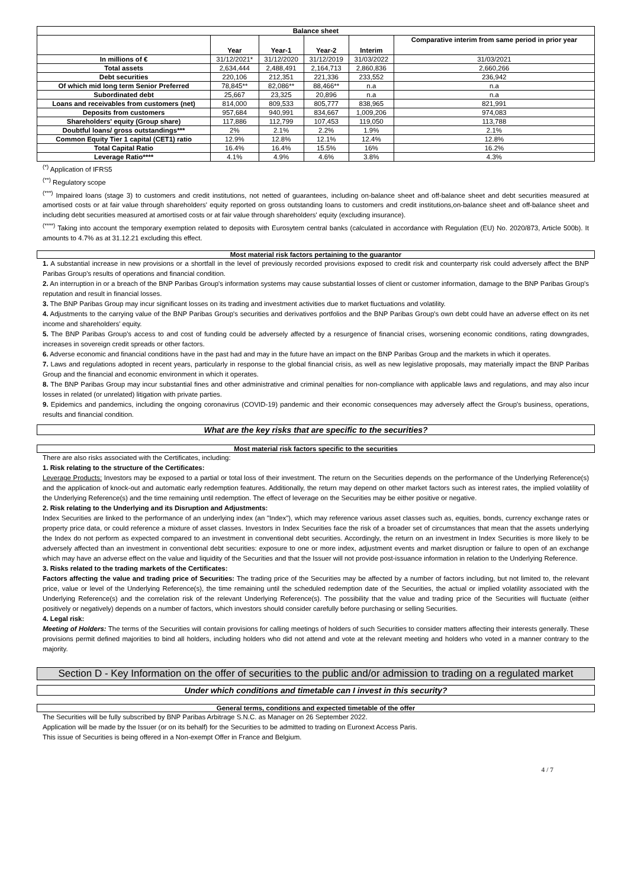| Balance sheet | | | | | |
| --- | --- | --- | --- | --- | --- |
| | Year | Year-1 | Year-2 | Interim | Comparative interim from same period in prior year |
| In millions of € | 31/12/2021* | 31/12/2020 | 31/12/2019 | 31/03/2022 | 31/03/2021 |
| Total assets | 2,634,444 | 2,488,491 | 2,164,713 | 2,860,836 | 2,660,266 |
| Debt securities | 220,106 | 212,351 | 221,336 | 233,552 | 236,942 |
| Of which mid long term Senior Preferred | 78,845** | 82,086** | 88,466** | n.a | n.a |
| Subordinated debt | 25,667 | 23,325 | 20,896 | n.a | n.a |
| Loans and receivables from customers (net) | 814,000 | 809,533 | 805,777 | 838,965 | 821,991 |
| Deposits from customers | 957,684 | 940,991 | 834,667 | 1,009,206 | 974,083 |
| Shareholders' equity (Group share) | 117,886 | 112,799 | 107,453 | 119,050 | 113,788 |
| Doubtful loans/ gross outstandings*** | 2% | 2.1% | 2.2% | 1.9% | 2.1% |
| Common Equity Tier 1 capital (CET1) ratio | 12.9% | 12.8% | 12.1% | 12.4% | 12.8% |
| Total Capital Ratio | 16.4% | 16.4% | 15.5% | 16% | 16.2% |
| Leverage Ratio**** | 4.1% | 4.9% | 4.6% | 3.8% | 4.3% |
<sup>(*)</sup> Application of IFRS5
<sup>(**)</sup> Regulatory scope
<sup>(***)</sup> Impaired loans (stage 3) to customers and credit institutions, not netted of guarantees, including on-balance sheet and off-balance sheet and debt securities measured at amortised costs or at fair value through shareholders' equity reported on gross outstanding loans to customers and credit institutions,on-balance sheet and off-balance sheet and including debt securities measured at amortised costs or at fair value through shareholders' equity (excluding insurance).
<sup>(****)</sup> Taking into account the temporary exemption related to deposits with Eurosytem central banks (calculated in accordance with Regulation (EU) No. 2020/873, Article 500b). It amounts to 4.7% as at 31.12.21 excluding this effect.
Most material risk factors pertaining to the guarantor
1. A substantial increase in new provisions or a shortfall in the level of previously recorded provisions exposed to credit risk and counterparty risk could adversely affect the BNP Paribas Group's results of operations and financial condition.
2. An interruption in or a breach of the BNP Paribas Group's information systems may cause substantial losses of client or customer information, damage to the BNP Paribas Group's reputation and result in financial losses.
3. The BNP Paribas Group may incur significant losses on its trading and investment activities due to market fluctuations and volatility.
4. Adjustments to the carrying value of the BNP Paribas Group's securities and derivatives portfolios and the BNP Paribas Group's own debt could have an adverse effect on its net income and shareholders' equity.
5. The BNP Paribas Group's access to and cost of funding could be adversely affected by a resurgence of financial crises, worsening economic conditions, rating downgrades, increases in sovereign credit spreads or other factors.
6. Adverse economic and financial conditions have in the past had and may in the future have an impact on the BNP Paribas Group and the markets in which it operates.
7. Laws and regulations adopted in recent years, particularly in response to the global financial crisis, as well as new legislative proposals, may materially impact the BNP Paribas Group and the financial and economic environment in which it operates.
8. The BNP Paribas Group may incur substantial fines and other administrative and criminal penalties for non-compliance with applicable laws and regulations, and may also incur losses in related (or unrelated) litigation with private parties.
9. Epidemics and pandemics, including the ongoing coronavirus (COVID-19) pandemic and their economic consequences may adversely affect the Group's business, operations, results and financial condition.
What are the key risks that are specific to the securities?
Most material risk factors specific to the securities
There are also risks associated with the Certificates, including:
1. Risk relating to the structure of the Certificates:
Leverage Products: Investors may be exposed to a partial or total loss of their investment. The return on the Securities depends on the performance of the Underlying Reference(s) and the application of knock-out and automatic early redemption features. Additionally, the return may depend on other market factors such as interest rates, the implied volatility of the Underlying Reference(s) and the time remaining until redemption. The effect of leverage on the Securities may be either positive or negative.
2. Risk relating to the Underlying and its Disruption and Adjustments:
Index Securities are linked to the performance of an underlying index (an "Index"), which may reference various asset classes such as, equities, bonds, currency exchange rates or property price data, or could reference a mixture of asset classes. Investors in Index Securities face the risk of a broader set of circumstances that mean that the assets underlying the Index do not perform as expected compared to an investment in conventional debt securities. Accordingly, the return on an investment in Index Securities is more likely to be adversely affected than an investment in conventional debt securities: exposure to one or more index, adjustment events and market disruption or failure to open of an exchange which may have an adverse effect on the value and liquidity of the Securities and that the Issuer will not provide post-issuance information in relation to the Underlying Reference.
3. Risks related to the trading markets of the Certificates:
Factors affecting the value and trading price of Securities: The trading price of the Securities may be affected by a number of factors including, but not limited to, the relevant price, value or level of the Underlying Reference(s), the time remaining until the scheduled redemption date of the Securities, the actual or implied volatility associated with the Underlying Reference(s) and the correlation risk of the relevant Underlying Reference(s). The possibility that the value and trading price of the Securities will fluctuate (either positively or negatively) depends on a number of factors, which investors should consider carefully before purchasing or selling Securities.
4. Legal risk:
Meeting of Holders: The terms of the Securities will contain provisions for calling meetings of holders of such Securities to consider matters affecting their interests generally. These provisions permit defined majorities to bind all holders, including holders who did not attend and vote at the relevant meeting and holders who voted in a manner contrary to the majority.
Section D - Key Information on the offer of securities to the public and/or admission to trading on a regulated market
Under which conditions and timetable can I invest in this security?
General terms, conditions and expected timetable of the offer
The Securities will be fully subscribed by BNP Paribas Arbitrage S.N.C. as Manager on 26 September 2022.
Application will be made by the Issuer (or on its behalf) for the Securities to be admitted to trading on Euronext Access Paris.
This issue of Securities is being offered in a Non-exempt Offer in France and Belgium.
4 / 7